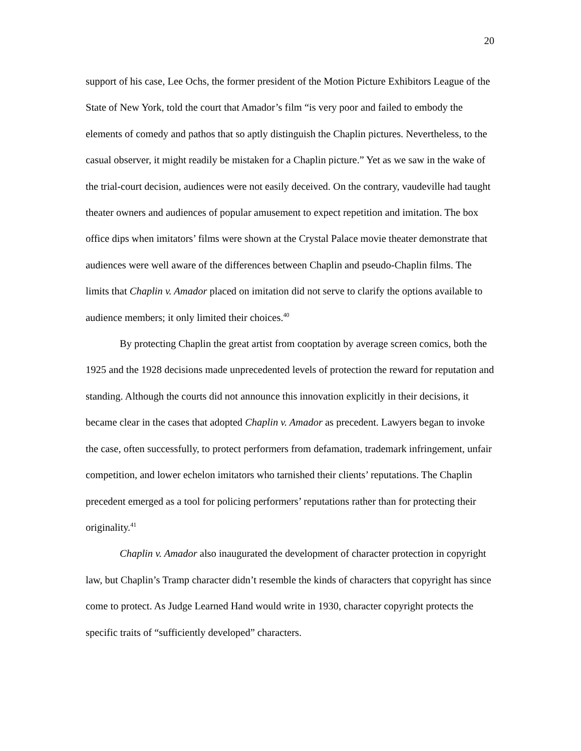20
support of his case, Lee Ochs, the former president of the Motion Picture Exhibitors League of the State of New York, told the court that Amador’s film “is very poor and failed to embody the elements of comedy and pathos that so aptly distinguish the Chaplin pictures. Nevertheless, to the casual observer, it might readily be mistaken for a Chaplin picture.” Yet as we saw in the wake of the trial-court decision, audiences were not easily deceived. On the contrary, vaudeville had taught theater owners and audiences of popular amusement to expect repetition and imitation. The box office dips when imitators’ films were shown at the Crystal Palace movie theater demonstrate that audiences were well aware of the differences between Chaplin and pseudo-Chaplin films. The limits that Chaplin v. Amador placed on imitation did not serve to clarify the options available to audience members; it only limited their choices.<sup>40</sup>
By protecting Chaplin the great artist from cooptation by average screen comics, both the 1925 and the 1928 decisions made unprecedented levels of protection the reward for reputation and standing. Although the courts did not announce this innovation explicitly in their decisions, it became clear in the cases that adopted Chaplin v. Amador as precedent. Lawyers began to invoke the case, often successfully, to protect performers from defamation, trademark infringement, unfair competition, and lower echelon imitators who tarnished their clients’ reputations. The Chaplin precedent emerged as a tool for policing performers’ reputations rather than for protecting their originality.<sup>41</sup>
Chaplin v. Amador also inaugurated the development of character protection in copyright law, but Chaplin’s Tramp character didn’t resemble the kinds of characters that copyright has since come to protect. As Judge Learned Hand would write in 1930, character copyright protects the specific traits of “sufficiently developed” characters.